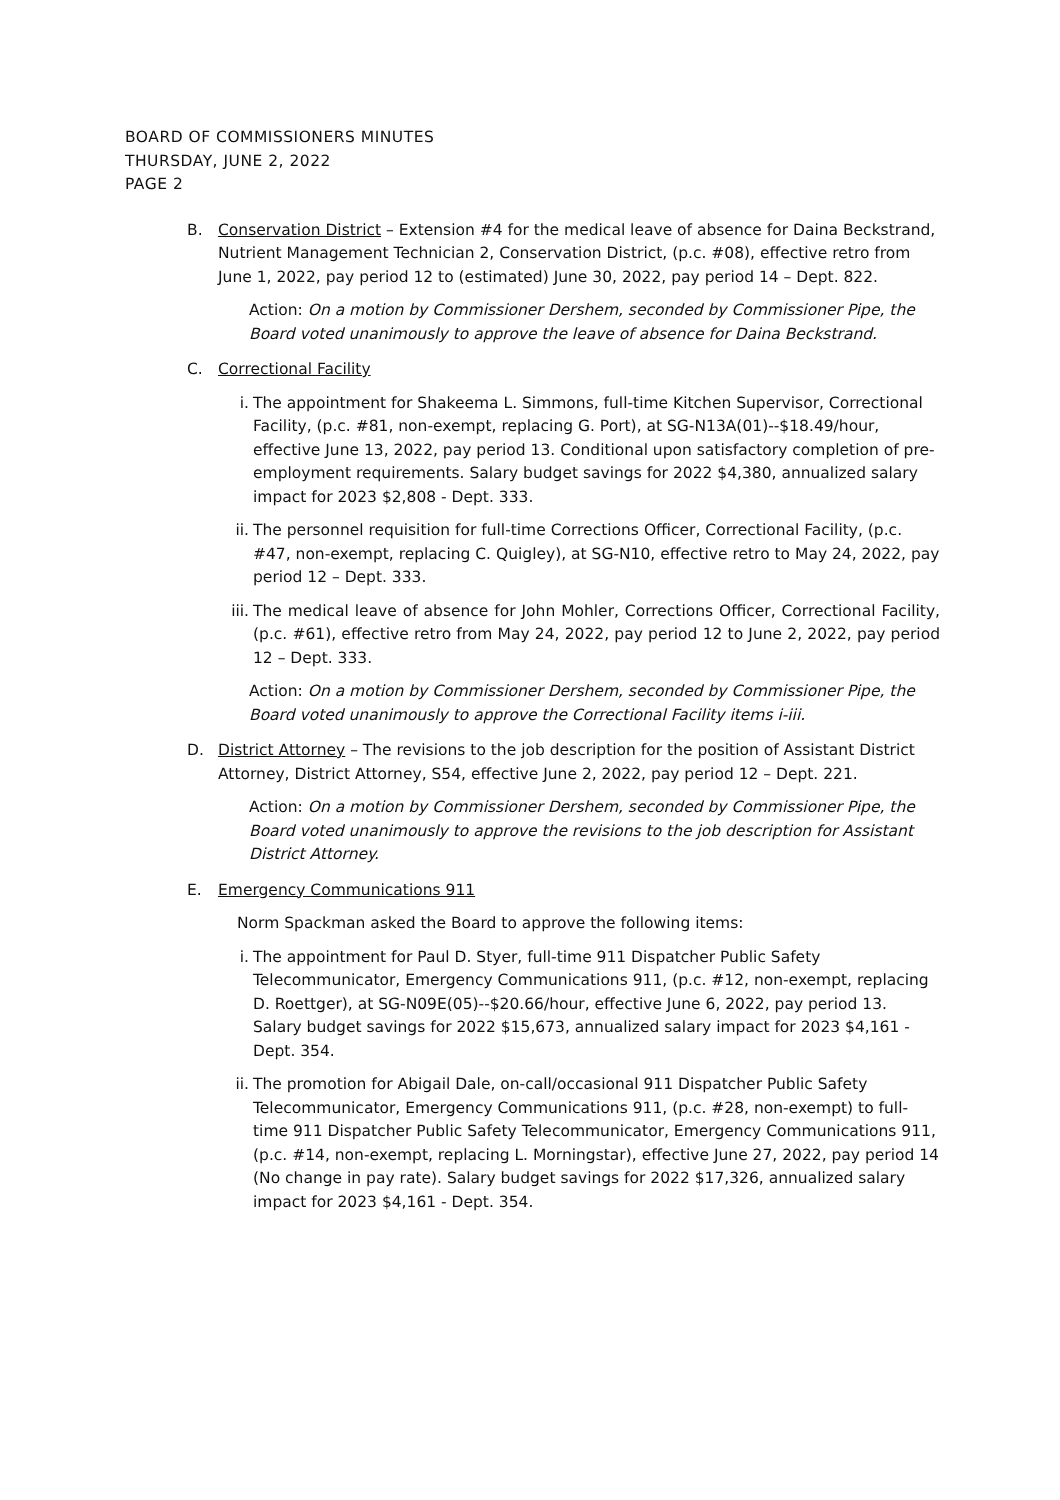BOARD OF COMMISSIONERS MINUTES
THURSDAY, JUNE 2, 2022
PAGE 2
B. Conservation District – Extension #4 for the medical leave of absence for Daina Beckstrand, Nutrient Management Technician 2, Conservation District, (p.c. #08), effective retro from June 1, 2022, pay period 12 to (estimated) June 30, 2022, pay period 14 – Dept. 822.
Action: On a motion by Commissioner Dershem, seconded by Commissioner Pipe, the Board voted unanimously to approve the leave of absence for Daina Beckstrand.
C. Correctional Facility
i. The appointment for Shakeema L. Simmons, full-time Kitchen Supervisor, Correctional Facility, (p.c. #81, non-exempt, replacing G. Port), at SG-N13A(01)--$18.49/hour, effective June 13, 2022, pay period 13. Conditional upon satisfactory completion of pre-employment requirements. Salary budget savings for 2022 $4,380, annualized salary impact for 2023 $2,808 - Dept. 333.
ii. The personnel requisition for full-time Corrections Officer, Correctional Facility, (p.c. #47, non-exempt, replacing C. Quigley), at SG-N10, effective retro to May 24, 2022, pay period 12 – Dept. 333.
iii.
The medical leave of absence for John Mohler, Corrections Officer, Correctional Facility, (p.c. #61), effective retro from May 24, 2022, pay period 12 to June 2, 2022, pay period 12 – Dept. 333.
Action: On a motion by Commissioner Dershem, seconded by Commissioner Pipe, the Board voted unanimously to approve the Correctional Facility items i-iii.
D. District Attorney – The revisions to the job description for the position of Assistant District Attorney, District Attorney, S54, effective June 2, 2022, pay period 12 – Dept. 221.
Action: On a motion by Commissioner Dershem, seconded by Commissioner Pipe, the Board voted unanimously to approve the revisions to the job description for Assistant District Attorney.
E. Emergency Communications 911
Norm Spackman asked the Board to approve the following items:
i. The appointment for Paul D. Styer, full-time 911 Dispatcher Public Safety Telecommunicator, Emergency Communications 911, (p.c. #12, non-exempt, replacing D. Roettger), at SG-N09E(05)--$20.66/hour, effective June 6, 2022, pay period 13. Salary budget savings for 2022 $15,673, annualized salary impact for 2023 $4,161 - Dept. 354.
ii. The promotion for Abigail Dale, on-call/occasional 911 Dispatcher Public Safety Telecommunicator, Emergency Communications 911, (p.c. #28, non-exempt) to full-time 911 Dispatcher Public Safety Telecommunicator, Emergency Communications 911, (p.c. #14, non-exempt, replacing L. Morningstar), effective June 27, 2022, pay period 14 (No change in pay rate). Salary budget savings for 2022 $17,326, annualized salary impact for 2023 $4,161 - Dept. 354.